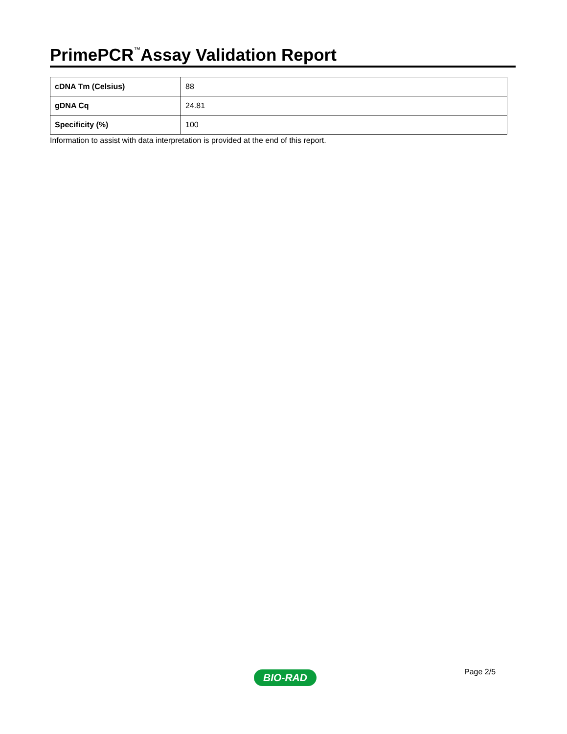PrimePCR<sup>™</sup>Assay Validation Report
| cDNA Tm (Celsius) | 88 |
| gDNA Cq | 24.81 |
| Specificity (%) | 100 |
Information to assist with data interpretation is provided at the end of this report.
Page 2/5
BIO-RAD